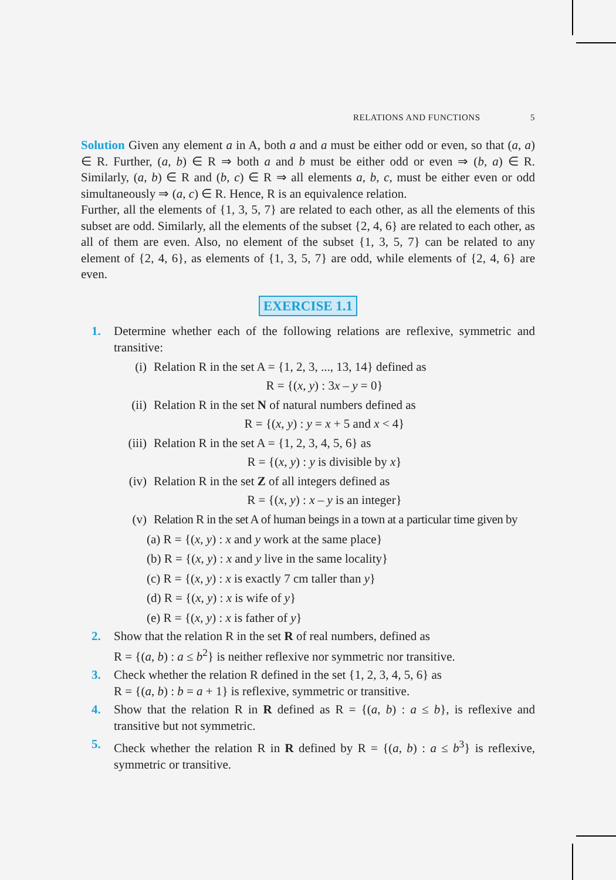RELATIONS AND FUNCTIONS 5
Solution Given any element a in A, both a and a must be either odd or even, so that (a, a) ∈ R. Further, (a, b) ∈ R ⇒ both a and b must be either odd or even ⇒ (b, a) ∈ R. Similarly, (a, b) ∈ R and (b, c) ∈ R ⇒ all elements a, b, c, must be either even or odd simultaneously ⇒ (a, c) ∈ R. Hence, R is an equivalence relation.
Further, all the elements of {1, 3, 5, 7} are related to each other, as all the elements of this subset are odd. Similarly, all the elements of the subset {2, 4, 6} are related to each other, as all of them are even. Also, no element of the subset {1, 3, 5, 7} can be related to any element of {2, 4, 6}, as elements of {1, 3, 5, 7} are odd, while elements of {2, 4, 6} are even.
EXERCISE 1.1
1. Determine whether each of the following relations are reflexive, symmetric and transitive:
(i) Relation R in the set A = {1, 2, 3, ..., 13, 14} defined as
R = {(x, y) : 3x – y = 0}
(ii) Relation R in the set N of natural numbers defined as
R = {(x, y) : y = x + 5 and x < 4}
(iii)
Relation R in the set A = {1, 2, 3, 4, 5, 6} as
R = {(x, y) : y is divisible by x}
(iv) Relation R in the set Z of all integers defined as
R = {(x, y) : x – y is an integer}
(v) Relation R in the set A of human beings in a town at a particular time given by
(a) R = {(x, y) : x and y work at the same place}
(b) R = {(x, y) : x and y live in the same locality}
(c) R = {(x, y) : x is exactly 7 cm taller than y}
(d) R = {(x, y) : x is wife of y}
(e) R = {(x, y) : x is father of y}
2. Show that the relation R in the set R of real numbers, defined as
R = {(a, b) : a ≤ b<sup>2</sup>} is neither reflexive nor symmetric nor transitive.
3. Check whether the relation R defined in the set {1, 2, 3, 4, 5, 6} as
R = {(a, b) : b = a + 1} is reflexive, symmetric or transitive.
4. Show that the relation R in R defined as R = {(a, b) : a ≤ b}, is reflexive and transitive but not symmetric.
5. Check whether the relation R in R defined by R = {(a, b) : a ≤ b<sup>3</sup>} is reflexive, symmetric or transitive.